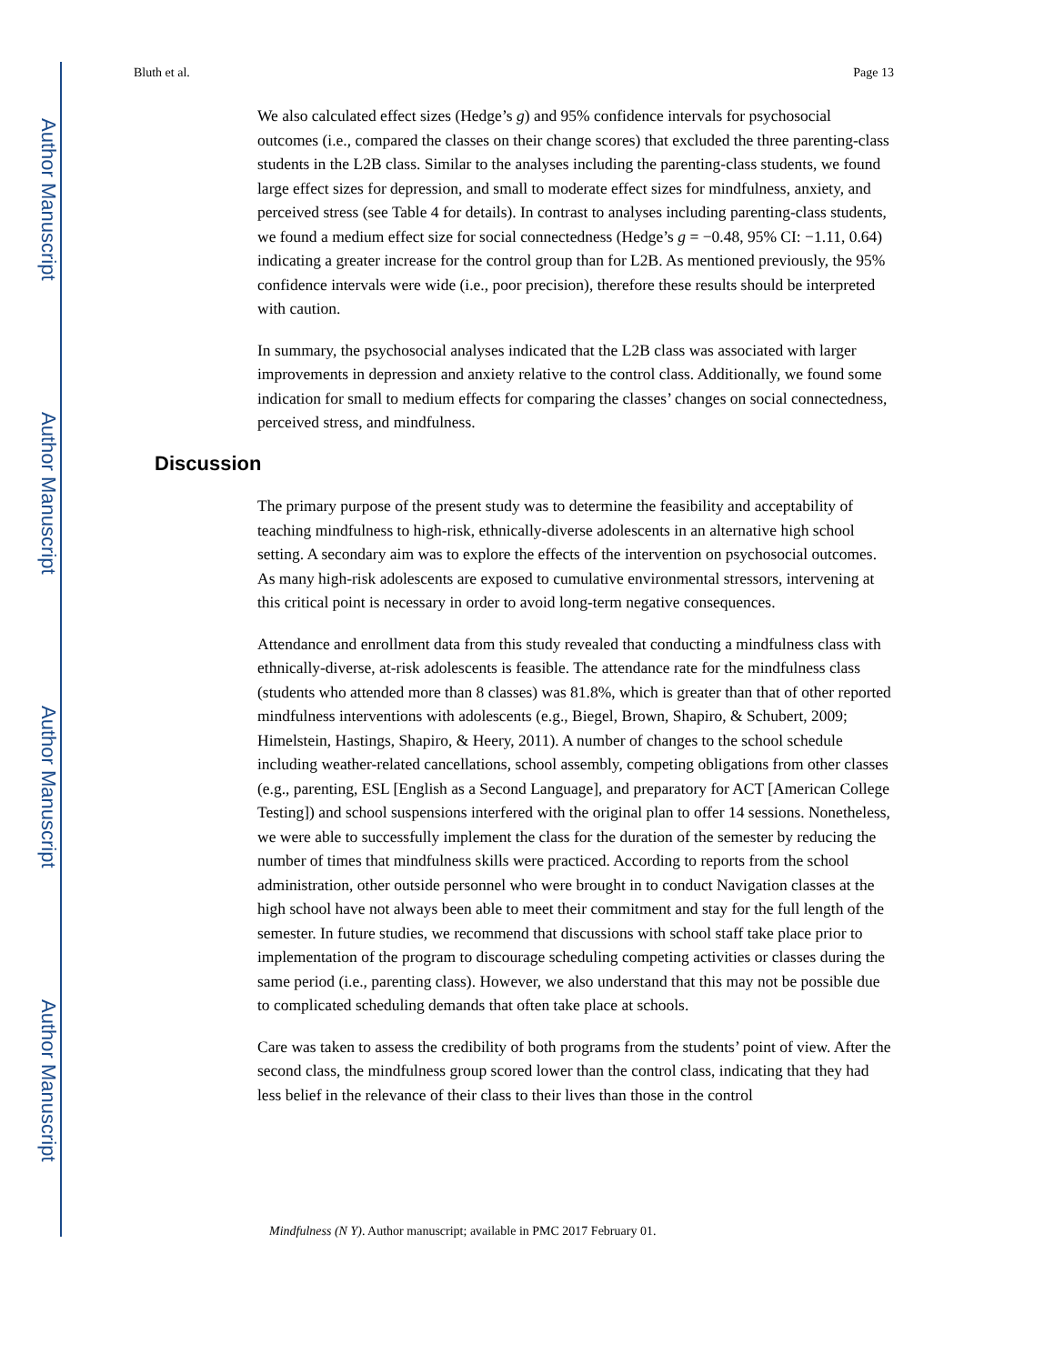Author Manuscript
Author Manuscript
Author Manuscript
Author Manuscript
Bluth et al. Page 13
We also calculated effect sizes (Hedge’s g) and 95% confidence intervals for psychosocial outcomes (i.e., compared the classes on their change scores) that excluded the three parenting-class students in the L2B class. Similar to the analyses including the parenting-class students, we found large effect sizes for depression, and small to moderate effect sizes for mindfulness, anxiety, and perceived stress (see Table 4 for details). In contrast to analyses including parenting-class students, we found a medium effect size for social connectedness (Hedge’s g = −0.48, 95% CI: −1.11, 0.64) indicating a greater increase for the control group than for L2B. As mentioned previously, the 95% confidence intervals were wide (i.e., poor precision), therefore these results should be interpreted with caution.
In summary, the psychosocial analyses indicated that the L2B class was associated with larger improvements in depression and anxiety relative to the control class. Additionally, we found some indication for small to medium effects for comparing the classes’ changes on social connectedness, perceived stress, and mindfulness.
Discussion
The primary purpose of the present study was to determine the feasibility and acceptability of teaching mindfulness to high-risk, ethnically-diverse adolescents in an alternative high school setting. A secondary aim was to explore the effects of the intervention on psychosocial outcomes. As many high-risk adolescents are exposed to cumulative environmental stressors, intervening at this critical point is necessary in order to avoid long-term negative consequences.
Attendance and enrollment data from this study revealed that conducting a mindfulness class with ethnically-diverse, at-risk adolescents is feasible. The attendance rate for the mindfulness class (students who attended more than 8 classes) was 81.8%, which is greater than that of other reported mindfulness interventions with adolescents (e.g., Biegel, Brown, Shapiro, & Schubert, 2009; Himelstein, Hastings, Shapiro, & Heery, 2011). A number of changes to the school schedule including weather-related cancellations, school assembly, competing obligations from other classes (e.g., parenting, ESL [English as a Second Language], and preparatory for ACT [American College Testing]) and school suspensions interfered with the original plan to offer 14 sessions. Nonetheless, we were able to successfully implement the class for the duration of the semester by reducing the number of times that mindfulness skills were practiced. According to reports from the school administration, other outside personnel who were brought in to conduct Navigation classes at the high school have not always been able to meet their commitment and stay for the full length of the semester. In future studies, we recommend that discussions with school staff take place prior to implementation of the program to discourage scheduling competing activities or classes during the same period (i.e., parenting class). However, we also understand that this may not be possible due to complicated scheduling demands that often take place at schools.
Care was taken to assess the credibility of both programs from the students’ point of view. After the second class, the mindfulness group scored lower than the control class, indicating that they had less belief in the relevance of their class to their lives than those in the control
Mindfulness (N Y). Author manuscript; available in PMC 2017 February 01.